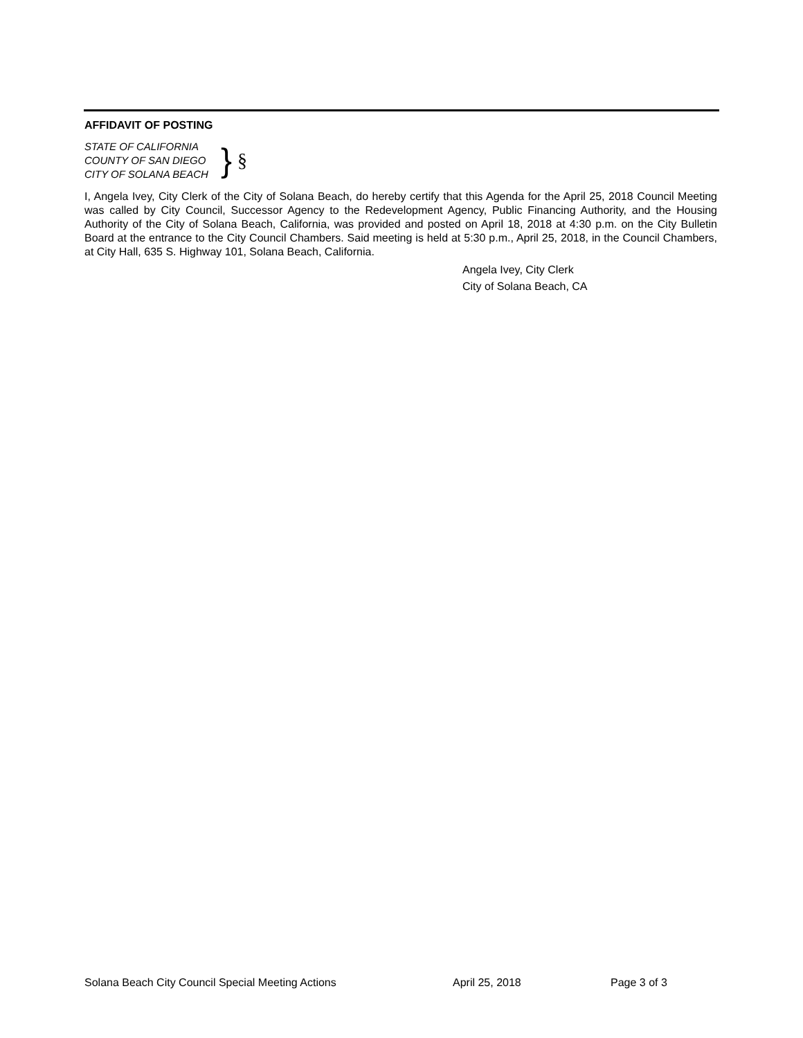AFFIDAVIT OF POSTING
STATE OF CALIFORNIA
COUNTY OF SAN DIEGO
CITY OF SOLANA BEACH
} §
I, Angela Ivey, City Clerk of the City of Solana Beach, do hereby certify that this Agenda for the April 25, 2018 Council Meeting was called by City Council, Successor Agency to the Redevelopment Agency, Public Financing Authority, and the Housing Authority of the City of Solana Beach, California, was provided and posted on April 18, 2018 at 4:30 p.m. on the City Bulletin Board at the entrance to the City Council Chambers. Said meeting is held at 5:30 p.m., April 25, 2018, in the Council Chambers, at City Hall, 635 S. Highway 101, Solana Beach, California.
Angela Ivey, City Clerk
City of Solana Beach, CA
Solana Beach City Council Special Meeting Actions April 25, 2018 Page 3 of 3